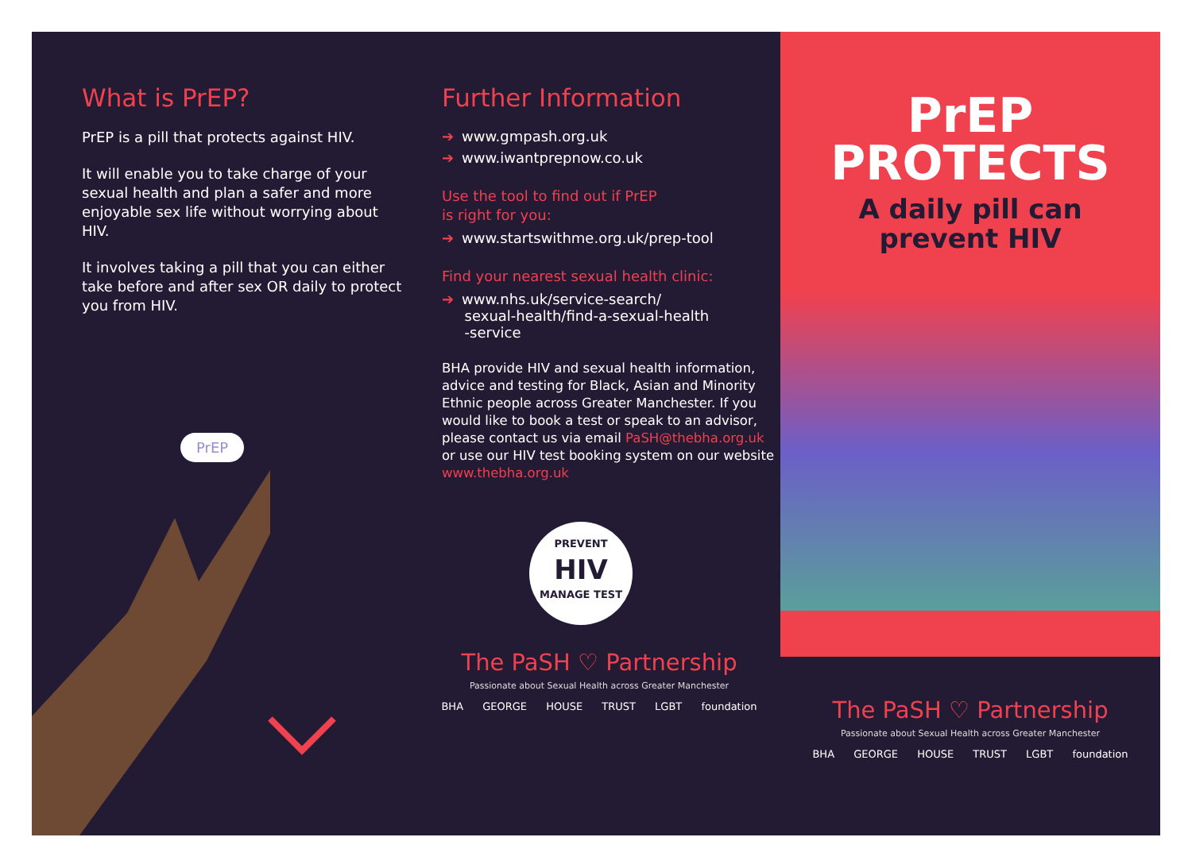What is PrEP?
PrEP is a pill that protects against HIV.
It will enable you to take charge of your sexual health and plan a safer and more enjoyable sex life without worrying about HIV.
It involves taking a pill that you can either take before and after sex OR daily to protect you from HIV.
PrEP
Further Information
➔ www.gmpash.org.uk
➔ www.iwantprepnow.co.uk
Use the tool to find out if PrEP
is right for you:
➔ www.startswithme.org.uk/prep-tool
Find your nearest sexual health clinic:
➔ www.nhs.uk/service-search/
sexual-health/find-a-sexual-health
-service
BHA provide HIV and sexual health information, advice and testing for Black, Asian and Minority Ethnic people across Greater Manchester. If you would like to book a test or speak to an advisor, please contact us via email PaSH@thebha.org.uk or use our HIV test booking system on our website www.thebha.org.uk
PREVENT
HIV
MANAGE TEST
The PaSH ♡ Partnership
Passionate about Sexual Health across Greater Manchester
BHA GEORGE HOUSE TRUST LGBT foundation
PrEP
PROTECTS
A daily pill can
prevent HIV
The PaSH ♡ Partnership
Passionate about Sexual Health across Greater Manchester
BHA GEORGE HOUSE TRUST LGBT foundation